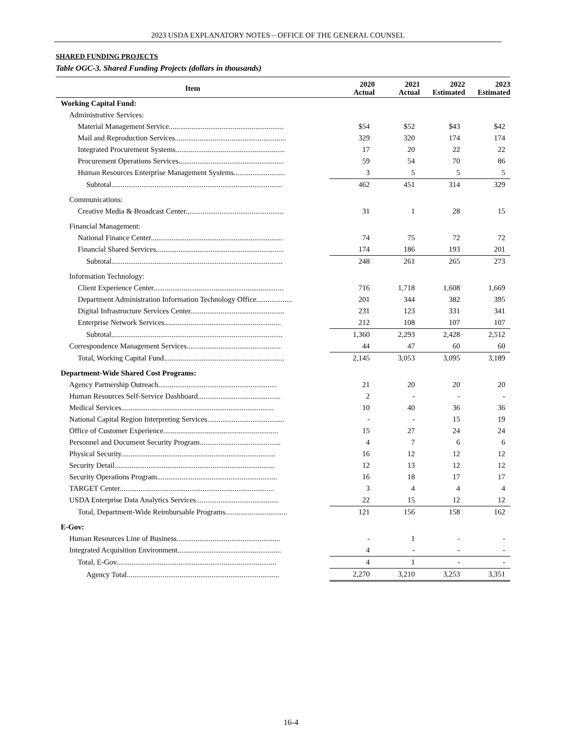2023 USDA EXPLANATORY NOTES – OFFICE OF THE GENERAL COUNSEL
SHARED FUNDING PROJECTS
Table OGC-3. Shared Funding Projects (dollars in thousands)
| Item | 2020 Actual | 2021 Actual | 2022 Estimated | 2023 Estimated |
| --- | --- | --- | --- | --- |
| Working Capital Fund: | | | | |
| Administrative Services: | | | | |
| Material Management Service............................................................. | $54 | $52 | $43 | $42 |
| Mail and Reproduction Services........................................................... | 329 | 320 | 174 | 174 |
| Integrated Procurement Systems.......................................................... | 17 | 20 | 22 | 22 |
| Procurement Operations Services........................................................ | 59 | 54 | 70 | 86 |
| Human Resources Enterprise Management Systems........................... | 3 | 5 | 5 | 5 |
| Subtotal........................................................................................... | 462 | 451 | 314 | 329 |
| Communications: | | | | |
| Creative Media & Broadcast Center.................................................... | 31 | 1 | 28 | 15 |
| Financial Management: | | | | |
| National Finance Center...................................................................... | 74 | 75 | 72 | 72 |
| Financial Shared Services.................................................................... | 174 | 186 | 193 | 201 |
| Subtotal........................................................................................... | 248 | 261 | 265 | 273 |
| Information Technology: | | | | |
| Client Experience Center..................................................................... | 716 | 1,718 | 1,608 | 1,669 |
| Department Administration Information Technology Office................... | 201 | 344 | 382 | 395 |
| Digital Infrastructure Services Center.................................................. | 231 | 123 | 331 | 341 |
| Enterprise Network Services.............................................................. | 212 | 108 | 107 | 107 |
| Subtotal........................................................................................... | 1,360 | 2,293 | 2,428 | 2,512 |
| Correspondence Management Services.................................................. | 44 | 47 | 60 | 60 |
| Total, Working Capital Fund................................................................ | 2,145 | 3,053 | 3,095 | 3,189 |
| Department-Wide Shared Cost Programs: | | | | |
| Agency Partnership Outreach............................................................... | 21 | 20 | 20 | 20 |
| Human Resources Self-Service Dashboard............................................ | 2 | - | - | - |
| Medical Services................................................................................. | 10 | 40 | 36 | 36 |
| National Capital Region Interpreting Services......................................... | - | - | 15 | 19 |
| Office of Customer Experience............................................................. | 15 | 27 | 24 | 24 |
| Personnel and Document Security Program........................................... | 4 | 7 | 6 | 6 |
| Physical Security.................................................................................. | 16 | 12 | 12 | 12 |
| Security Detail..................................................................................... | 12 | 13 | 12 | 12 |
| Security Operations Program................................................................ | 16 | 18 | 17 | 17 |
| TARGET Center.................................................................................. | 3 | 4 | 4 | 4 |
| USDA Enterprise Data Analytics Services............................................ | 22 | 15 | 12 | 12 |
| Total, Department-Wide Reimbursable Programs................................. | 121 | 156 | 158 | 162 |
| E-Gov: | | | | |
| Human Resources Line of Business....................................................... | - | 1 | - | - |
| Integrated Acquisition Environment....................................................... | 4 | - | - | - |
| Total, E-Gov..................................................................................... | 4 | 1 | - | - |
| Agency Total................................................................................. | 2,270 | 3,210 | 3,253 | 3,351 |
16-4